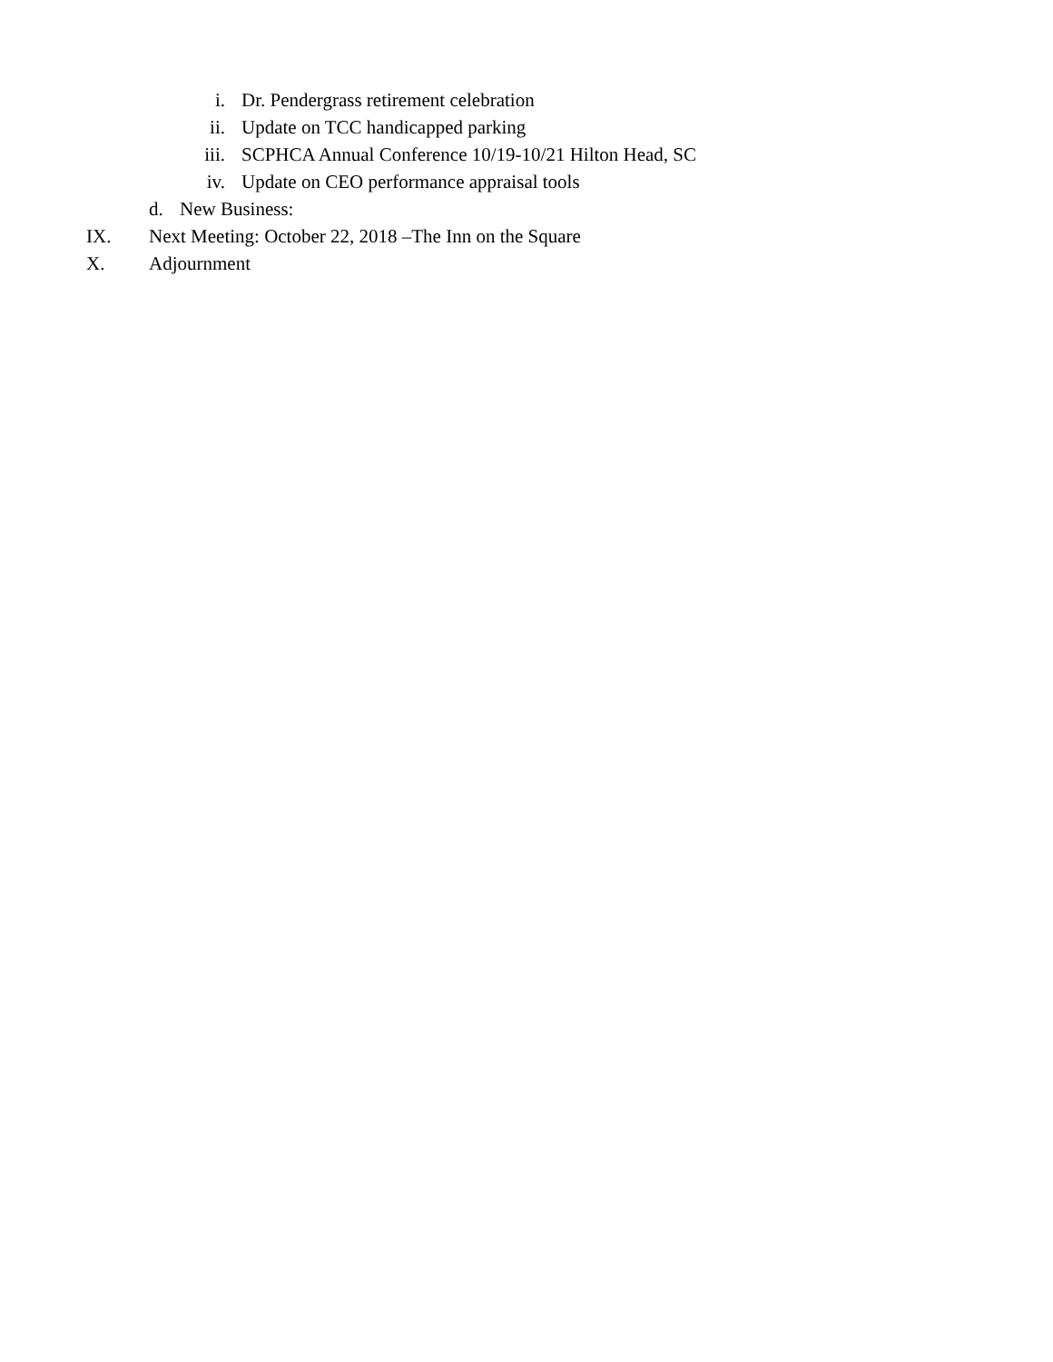i. Dr. Pendergrass retirement celebration
ii. Update on TCC handicapped parking
iii. SCPHCA Annual Conference 10/19-10/21 Hilton Head, SC
iv. Update on CEO performance appraisal tools
d. New Business:
IX. Next Meeting: October 22, 2018 –The Inn on the Square
X. Adjournment